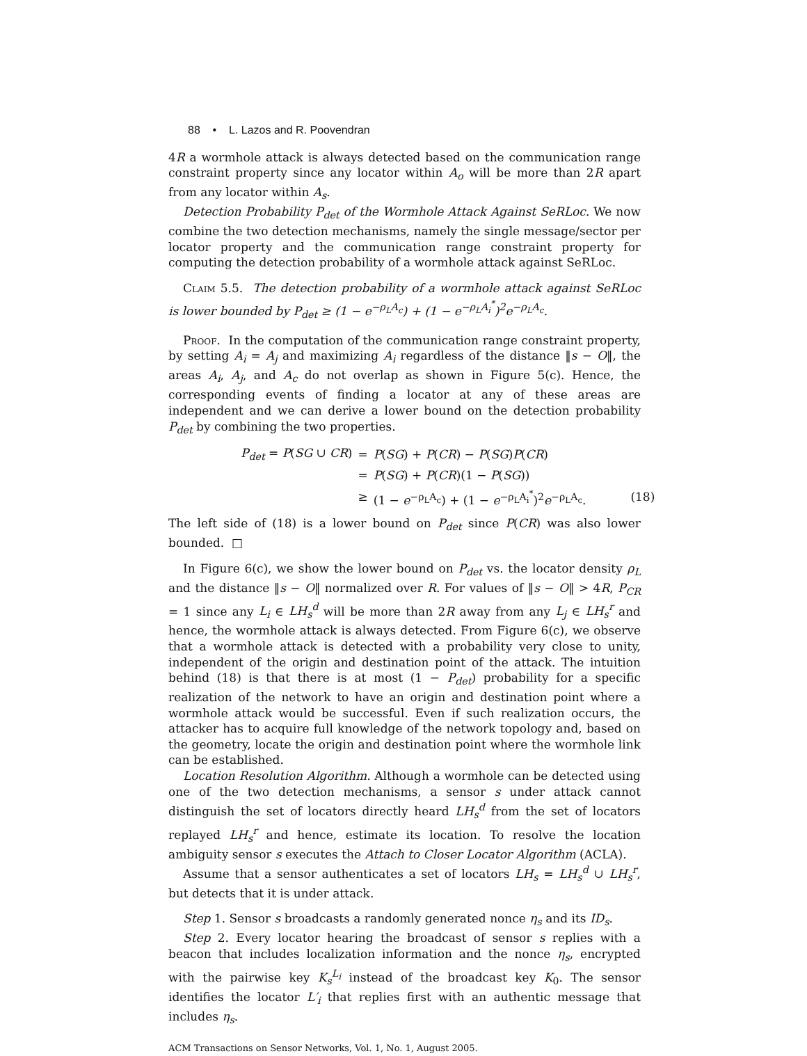88 • L. Lazos and R. Poovendran
4R a wormhole attack is always detected based on the communication range constraint property since any locator within A<sub>o</sub> will be more than 2R apart from any locator within A<sub>s</sub>.
Detection Probability P<sub>det</sub> of the Wormhole Attack Against SeRLoc. We now combine the two detection mechanisms, namely the single message/sector per locator property and the communication range constraint property for computing the detection probability of a wormhole attack against SeRLoc.
Claim 5.5. The detection probability of a wormhole attack against SeRLoc is lower bounded by P<sub>det</sub> ≥ (1 − e<sup>−ρ<sub>L</sub>A<sub>c</sub></sup>) + (1 − e<sup>−ρ<sub>L</sub>A<sub>i</sub><sup>*</sup></sup>)<sup>2</sup>e<sup>−ρ<sub>L</sub>A<sub>c</sub></sup>.
Proof. In the computation of the communication range constraint property, by setting A<sub>i</sub> = A<sub>j</sub> and maximizing A<sub>i</sub> regardless of the distance ‖s − O‖, the areas A<sub>i</sub>, A<sub>j</sub>, and A<sub>c</sub> do not overlap as shown in Figure 5(c). Hence, the corresponding events of finding a locator at any of these areas are independent and we can derive a lower bound on the detection probability P<sub>det</sub> by combining the two properties.
| P<sub>det</sub> = P ( SG ∪ CR ) | = | P ( SG ) + P ( CR ) − P ( SG ) P ( CR ) | |
| | = | P ( SG ) + P ( CR )(1 − P ( SG )) | |
| | ≥ | (1 − e<sup>−ρ<sub>L</sub>A<sub>c</sub></sup>) + (1 − e<sup>−ρ<sub>L</sub>A<sub>i</sub><sup>*</sup></sup>)<sup>2</sup> e<sup>−ρ<sub>L</sub>A<sub>c</sub></sup>. | (18) |
The left side of (18) is a lower bound on P<sub>det</sub> since P(CR) was also lower bounded. □
In Figure 6(c), we show the lower bound on P<sub>det</sub> vs. the locator density ρ<sub>L</sub> and the distance ‖s − O‖ normalized over R. For values of ‖s − O‖ > 4R, P<sub>CR</sub> = 1 since any L<sub>i</sub> ∈ LH<sub>s</sub><sup>d</sup> will be more than 2R away from any L<sub>j</sub> ∈ LH<sub>s</sub><sup>r</sup> and hence, the wormhole attack is always detected. From Figure 6(c), we observe that a wormhole attack is detected with a probability very close to unity, independent of the origin and destination point of the attack. The intuition behind (18) is that there is at most (1 − P<sub>det</sub>) probability for a specific realization of the network to have an origin and destination point where a wormhole attack would be successful. Even if such realization occurs, the attacker has to acquire full knowledge of the network topology and, based on the geometry, locate the origin and destination point where the wormhole link can be established.
Location Resolution Algorithm. Although a wormhole can be detected using one of the two detection mechanisms, a sensor s under attack cannot distinguish the set of locators directly heard LH<sub>s</sub><sup>d</sup> from the set of locators replayed LH<sub>s</sub><sup>r</sup> and hence, estimate its location. To resolve the location ambiguity sensor s executes the Attach to Closer Locator Algorithm (ACLA).
Assume that a sensor authenticates a set of locators LH<sub>s</sub> = LH<sub>s</sub><sup>d</sup> ∪ LH<sub>s</sub><sup>r</sup>, but detects that it is under attack.
Step 1. Sensor s broadcasts a randomly generated nonce η<sub>s</sub> and its ID<sub>s</sub>.
Step 2. Every locator hearing the broadcast of sensor s replies with a beacon that includes localization information and the nonce η<sub>s</sub>, encrypted with the pairwise key K<sub>s</sub><sup>L<sub>i</sub></sup> instead of the broadcast key K<sub>0</sub>. The sensor identifies the locator L′<sub>i</sub> that replies first with an authentic message that includes η<sub>s</sub>.
ACM Transactions on Sensor Networks, Vol. 1, No. 1, August 2005.